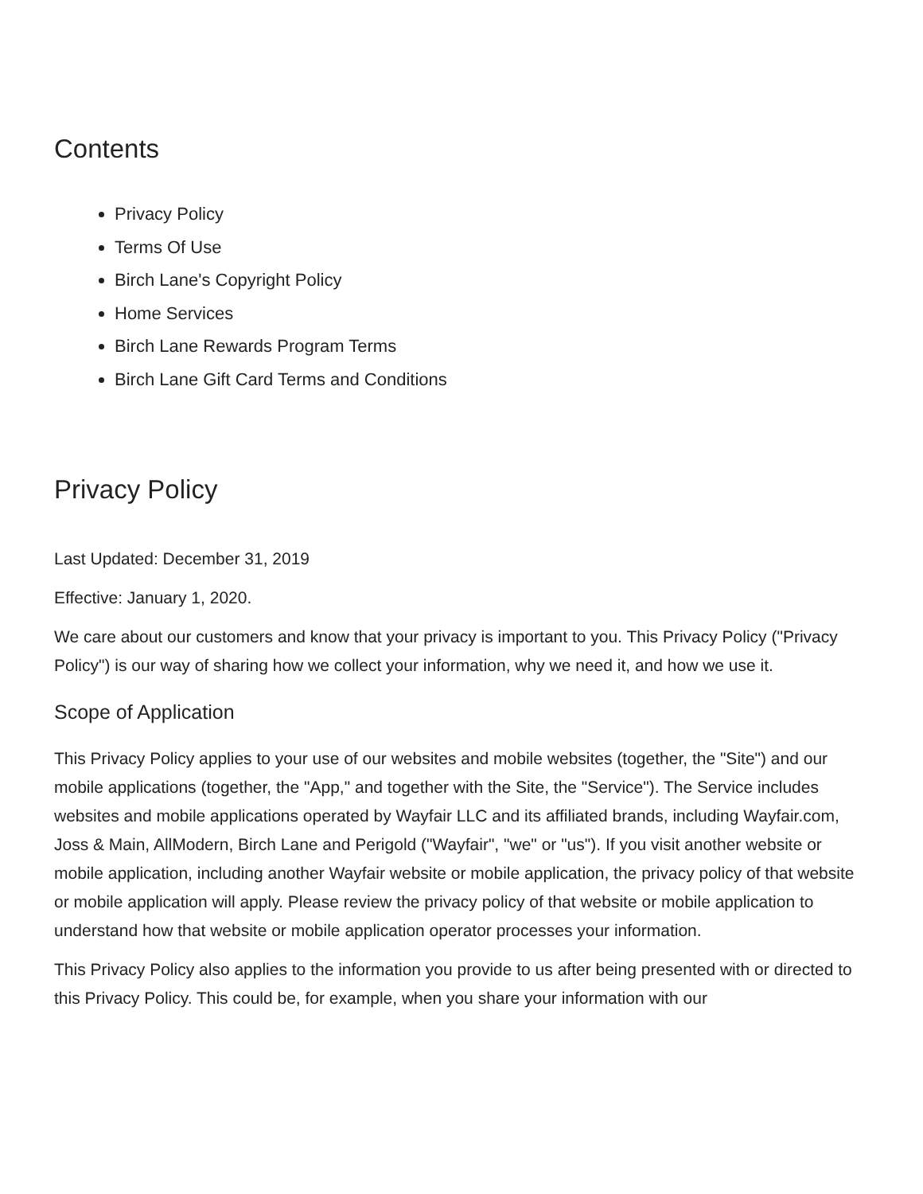Contents
Privacy Policy
Terms Of Use
Birch Lane's Copyright Policy
Home Services
Birch Lane Rewards Program Terms
Birch Lane Gift Card Terms and Conditions
Privacy Policy
Last Updated: December 31, 2019
Effective: January 1, 2020.
We care about our customers and know that your privacy is important to you. This Privacy Policy ("Privacy Policy") is our way of sharing how we collect your information, why we need it, and how we use it.
Scope of Application
This Privacy Policy applies to your use of our websites and mobile websites (together, the "Site") and our mobile applications (together, the "App," and together with the Site, the "Service"). The Service includes websites and mobile applications operated by Wayfair LLC and its affiliated brands, including Wayfair.com, Joss & Main, AllModern, Birch Lane and Perigold ("Wayfair", "we" or "us"). If you visit another website or mobile application, including another Wayfair website or mobile application, the privacy policy of that website or mobile application will apply. Please review the privacy policy of that website or mobile application to understand how that website or mobile application operator processes your information.
This Privacy Policy also applies to the information you provide to us after being presented with or directed to this Privacy Policy. This could be, for example, when you share your information with our